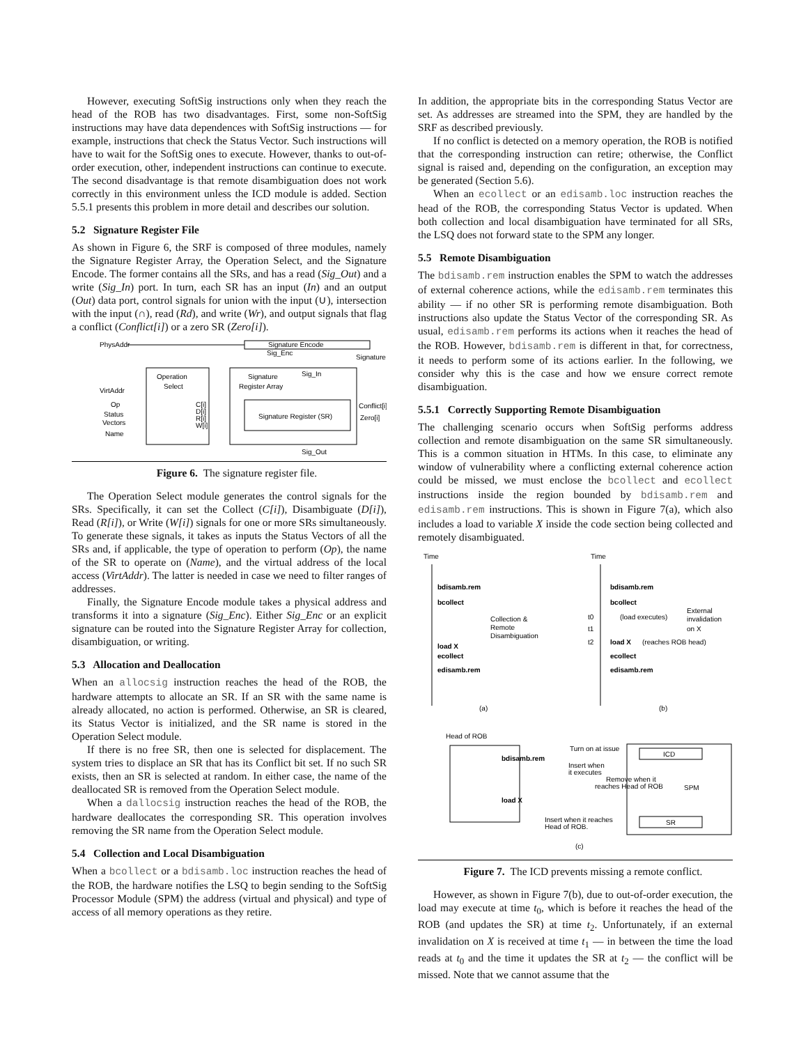However, executing SoftSig instructions only when they reach the head of the ROB has two disadvantages. First, some non-SoftSig instructions may have data dependences with SoftSig instructions — for example, instructions that check the Status Vector. Such instructions will have to wait for the SoftSig ones to execute. However, thanks to out-of-order execution, other, independent instructions can continue to execute. The second disadvantage is that remote disambiguation does not work correctly in this environment unless the ICD module is added. Section 5.5.1 presents this problem in more detail and describes our solution.
5.2 Signature Register File
As shown in Figure 6, the SRF is composed of three modules, namely the Signature Register Array, the Operation Select, and the Signature Encode. The former contains all the SRs, and has a read (Sig_Out) and a write (Sig_In) port. In turn, each SR has an input (In) and an output (Out) data port, control signals for union with the input (∪), intersection with the input (∩), read (Rd), and write (Wr), and output signals that flag a conflict (Conflict[i]) or a zero SR (Zero[i]).
PhysAddr
Signature Encode
Sig_Enc
Signature
Operation
Select
Signature
Register Array
Sig_In
Signature Register (SR)
VirtAddr
Op
Status
Vectors
Name
C[i]
D[i]
R[i]
W[i]
Conflict[i]
Zero[i]
Sig_Out
Figure 6. The signature register file.
The Operation Select module generates the control signals for the SRs. Specifically, it can set the Collect (C[i]), Disambiguate (D[i]), Read (R[i]), or Write (W[i]) signals for one or more SRs simultaneously. To generate these signals, it takes as inputs the Status Vectors of all the SRs and, if applicable, the type of operation to perform (Op), the name of the SR to operate on (Name), and the virtual address of the local access (VirtAddr). The latter is needed in case we need to filter ranges of addresses.
Finally, the Signature Encode module takes a physical address and transforms it into a signature (Sig_Enc). Either Sig_Enc or an explicit signature can be routed into the Signature Register Array for collection, disambiguation, or writing.
5.3 Allocation and Deallocation
When an allocsig instruction reaches the head of the ROB, the hardware attempts to allocate an SR. If an SR with the same name is already allocated, no action is performed. Otherwise, an SR is cleared, its Status Vector is initialized, and the SR name is stored in the Operation Select module.
If there is no free SR, then one is selected for displacement. The system tries to displace an SR that has its Conflict bit set. If no such SR exists, then an SR is selected at random. In either case, the name of the deallocated SR is removed from the Operation Select module.
When a dallocsig instruction reaches the head of the ROB, the hardware deallocates the corresponding SR. This operation involves removing the SR name from the Operation Select module.
5.4 Collection and Local Disambiguation
When a bcollect or a bdisamb.loc instruction reaches the head of the ROB, the hardware notifies the LSQ to begin sending to the SoftSig Processor Module (SPM) the address (virtual and physical) and type of access of all memory operations as they retire.
In addition, the appropriate bits in the corresponding Status Vector are set. As addresses are streamed into the SPM, they are handled by the SRF as described previously.
If no conflict is detected on a memory operation, the ROB is notified that the corresponding instruction can retire; otherwise, the Conflict signal is raised and, depending on the configuration, an exception may be generated (Section 5.6).
When an ecollect or an edisamb.loc instruction reaches the head of the ROB, the corresponding Status Vector is updated. When both collection and local disambiguation have terminated for all SRs, the LSQ does not forward state to the SPM any longer.
5.5 Remote Disambiguation
The bdisamb.rem instruction enables the SPM to watch the addresses of external coherence actions, while the edisamb.rem terminates this ability — if no other SR is performing remote disambiguation. Both instructions also update the Status Vector of the corresponding SR. As usual, edisamb.rem performs its actions when it reaches the head of the ROB. However, bdisamb.rem is different in that, for correctness, it needs to perform some of its actions earlier. In the following, we consider why this is the case and how we ensure correct remote disambiguation.
5.5.1 Correctly Supporting Remote Disambiguation
The challenging scenario occurs when SoftSig performs address collection and remote disambiguation on the same SR simultaneously. This is a common situation in HTMs. In this case, to eliminate any window of vulnerability where a conflicting external coherence action could be missed, we must enclose the bcollect and ecollect instructions inside the region bounded by bdisamb.rem and edisamb.rem instructions. This is shown in Figure 7(a), which also includes a load to variable X inside the code section being collected and remotely disambiguated.
Time
bdisamb.rem
bcollect
load X
ecollect
edisamb.rem
bdisamb.rem
bcollect
load X
ecollect
edisamb.rem
Collection &
Remote
Disambiguation
Time
t0
(load executes)
t1
t2
(reaches ROB head)
External
invalidation
on X
(a)
(b)
Head of ROB
bdisamb.rem
load X
Turn on at issue
Insert when
it executes
Remove when it
reaches Head of ROB
Insert when it reaches
Head of ROB.
ICD
SPM
SR
(c)
Figure 7. The ICD prevents missing a remote conflict.
However, as shown in Figure 7(b), due to out-of-order execution, the load may execute at time t<sub>0</sub>, which is before it reaches the head of the ROB (and updates the SR) at time t<sub>2</sub>. Unfortunately, if an external invalidation on X is received at time t<sub>1</sub> — in between the time the load reads at t<sub>0</sub> and the time it updates the SR at t<sub>2</sub> — the conflict will be missed. Note that we cannot assume that the